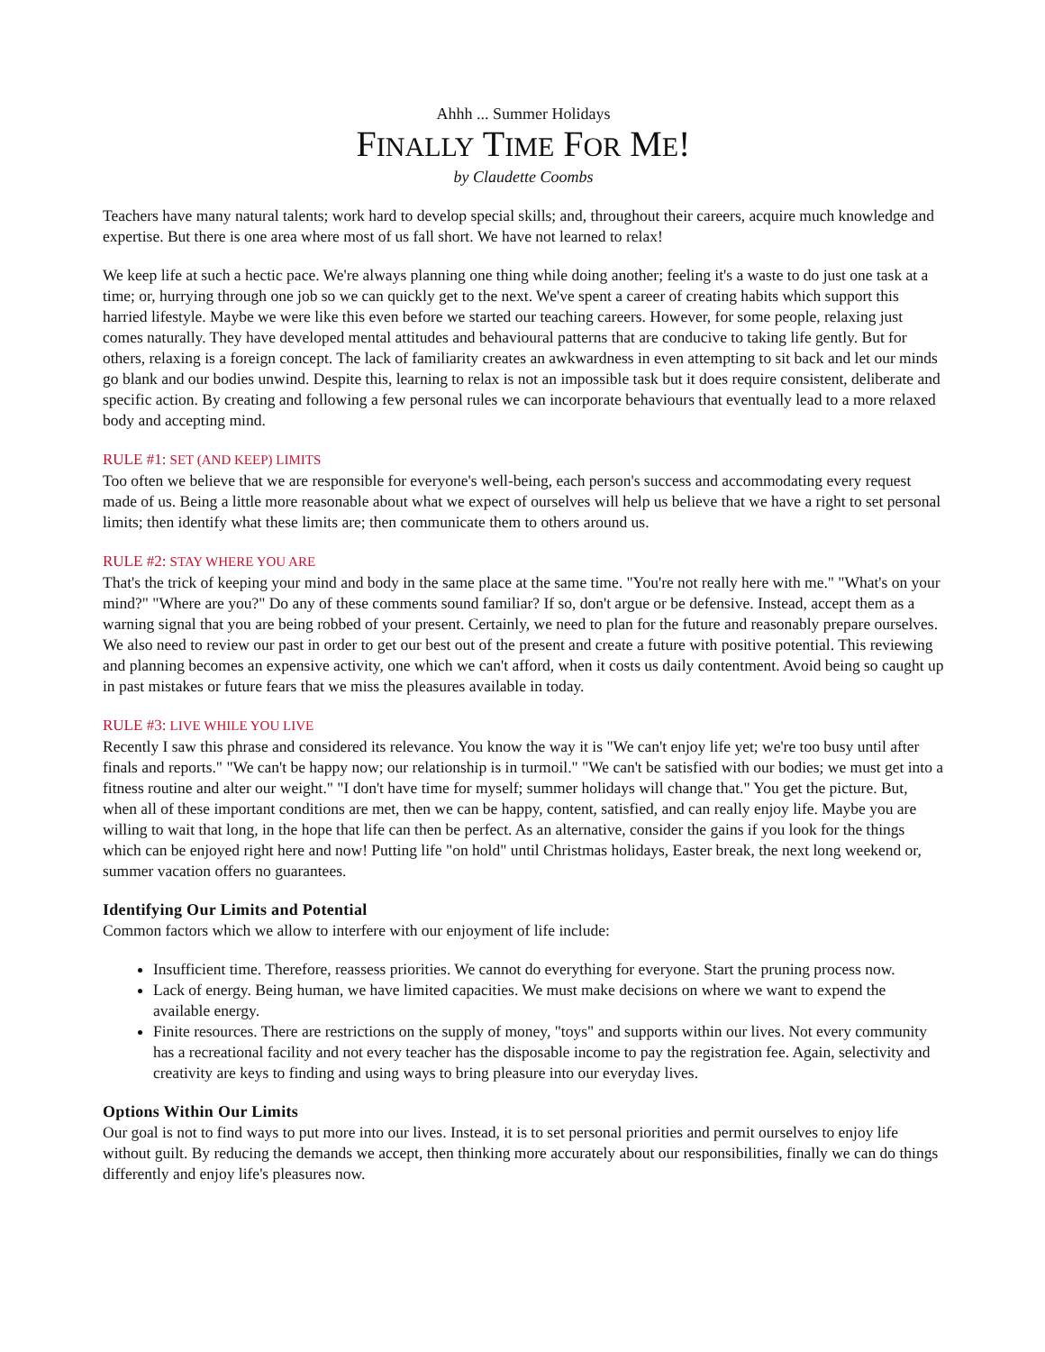Ahhh ... Summer Holidays
FINALLY TIME FOR ME!
by Claudette Coombs
Teachers have many natural talents; work hard to develop special skills; and, throughout their careers, acquire much knowledge and expertise. But there is one area where most of us fall short. We have not learned to relax!
We keep life at such a hectic pace. We're always planning one thing while doing another; feeling it's a waste to do just one task at a time; or, hurrying through one job so we can quickly get to the next. We've spent a career of creating habits which support this harried lifestyle. Maybe we were like this even before we started our teaching careers. However, for some people, relaxing just comes naturally. They have developed mental attitudes and behavioural patterns that are conducive to taking life gently. But for others, relaxing is a foreign concept. The lack of familiarity creates an awkwardness in even attempting to sit back and let our minds go blank and our bodies unwind. Despite this, learning to relax is not an impossible task but it does require consistent, deliberate and specific action. By creating and following a few personal rules we can incorporate behaviours that eventually lead to a more relaxed body and accepting mind.
RULE #1: SET (AND KEEP) LIMITS
Too often we believe that we are responsible for everyone's well-being, each person's success and accommodating every request made of us. Being a little more reasonable about what we expect of ourselves will help us believe that we have a right to set personal limits; then identify what these limits are; then communicate them to others around us.
RULE #2: STAY WHERE YOU ARE
That's the trick of keeping your mind and body in the same place at the same time. "You're not really here with me." "What's on your mind?" "Where are you?" Do any of these comments sound familiar? If so, don't argue or be defensive. Instead, accept them as a warning signal that you are being robbed of your present. Certainly, we need to plan for the future and reasonably prepare ourselves. We also need to review our past in order to get our best out of the present and create a future with positive potential. This reviewing and planning becomes an expensive activity, one which we can't afford, when it costs us daily contentment. Avoid being so caught up in past mistakes or future fears that we miss the pleasures available in today.
RULE #3: LIVE WHILE YOU LIVE
Recently I saw this phrase and considered its relevance. You know the way it is "We can't enjoy life yet; we're too busy until after finals and reports." "We can't be happy now; our relationship is in turmoil." "We can't be satisfied with our bodies; we must get into a fitness routine and alter our weight." "I don't have time for myself; summer holidays will change that." You get the picture. But, when all of these important conditions are met, then we can be happy, content, satisfied, and can really enjoy life. Maybe you are willing to wait that long, in the hope that life can then be perfect. As an alternative, consider the gains if you look for the things which can be enjoyed right here and now! Putting life "on hold" until Christmas holidays, Easter break, the next long weekend or, summer vacation offers no guarantees.
Identifying Our Limits and Potential
Common factors which we allow to interfere with our enjoyment of life include:
Insufficient time. Therefore, reassess priorities. We cannot do everything for everyone. Start the pruning process now.
Lack of energy. Being human, we have limited capacities. We must make decisions on where we want to expend the available energy.
Finite resources. There are restrictions on the supply of money, "toys" and supports within our lives. Not every community has a recreational facility and not every teacher has the disposable income to pay the registration fee. Again, selectivity and creativity are keys to finding and using ways to bring pleasure into our everyday lives.
Options Within Our Limits
Our goal is not to find ways to put more into our lives. Instead, it is to set personal priorities and permit ourselves to enjoy life without guilt. By reducing the demands we accept, then thinking more accurately about our responsibilities, finally we can do things differently and enjoy life's pleasures now.